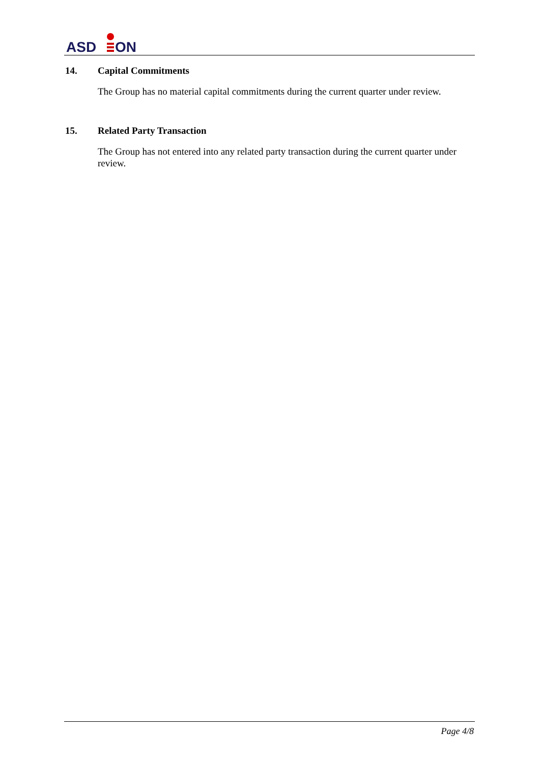ASD
ON
14. Capital Commitments
The Group has no material capital commitments during the current quarter under review.
15. Related Party Transaction
The Group has not entered into any related party transaction during the current quarter under review.
Page 4/8